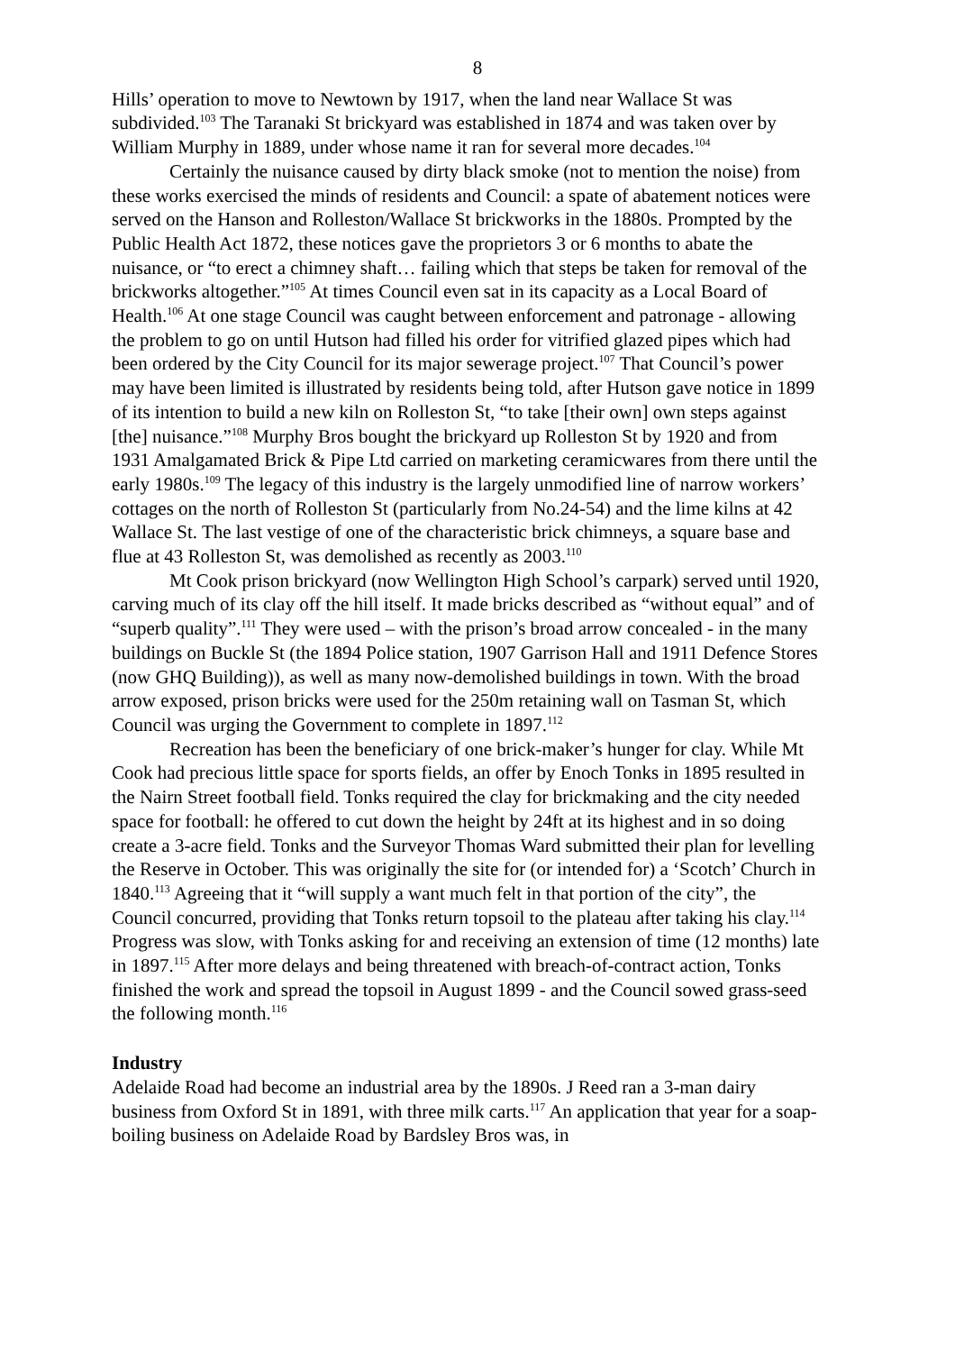8
Hills’ operation to move to Newtown by 1917, when the land near Wallace St was subdivided.<sup>103</sup> The Taranaki St brickyard was established in 1874 and was taken over by William Murphy in 1889, under whose name it ran for several more decades.<sup>104</sup>
Certainly the nuisance caused by dirty black smoke (not to mention the noise) from these works exercised the minds of residents and Council: a spate of abatement notices were served on the Hanson and Rolleston/Wallace St brickworks in the 1880s. Prompted by the Public Health Act 1872, these notices gave the proprietors 3 or 6 months to abate the nuisance, or “to erect a chimney shaft… failing which that steps be taken for removal of the brickworks altogether.”<sup>105</sup> At times Council even sat in its capacity as a Local Board of Health.<sup>106</sup> At one stage Council was caught between enforcement and patronage - allowing the problem to go on until Hutson had filled his order for vitrified glazed pipes which had been ordered by the City Council for its major sewerage project.<sup>107</sup> That Council’s power may have been limited is illustrated by residents being told, after Hutson gave notice in 1899 of its intention to build a new kiln on Rolleston St, “to take [their own] own steps against [the] nuisance.”<sup>108</sup> Murphy Bros bought the brickyard up Rolleston St by 1920 and from 1931 Amalgamated Brick & Pipe Ltd carried on marketing ceramicwares from there until the early 1980s.<sup>109</sup> The legacy of this industry is the largely unmodified line of narrow workers’ cottages on the north of Rolleston St (particularly from No.24-54) and the lime kilns at 42 Wallace St. The last vestige of one of the characteristic brick chimneys, a square base and flue at 43 Rolleston St, was demolished as recently as 2003.<sup>110</sup>
Mt Cook prison brickyard (now Wellington High School’s carpark) served until 1920, carving much of its clay off the hill itself. It made bricks described as “without equal” and of “superb quality”.<sup>111</sup> They were used – with the prison’s broad arrow concealed - in the many buildings on Buckle St (the 1894 Police station, 1907 Garrison Hall and 1911 Defence Stores (now GHQ Building)), as well as many now-demolished buildings in town. With the broad arrow exposed, prison bricks were used for the 250m retaining wall on Tasman St, which Council was urging the Government to complete in 1897.<sup>112</sup>
Recreation has been the beneficiary of one brick-maker’s hunger for clay. While Mt Cook had precious little space for sports fields, an offer by Enoch Tonks in 1895 resulted in the Nairn Street football field. Tonks required the clay for brickmaking and the city needed space for football: he offered to cut down the height by 24ft at its highest and in so doing create a 3-acre field. Tonks and the Surveyor Thomas Ward submitted their plan for levelling the Reserve in October. This was originally the site for (or intended for) a ‘Scotch’ Church in 1840.<sup>113</sup> Agreeing that it “will supply a want much felt in that portion of the city”, the Council concurred, providing that Tonks return topsoil to the plateau after taking his clay.<sup>114</sup> Progress was slow, with Tonks asking for and receiving an extension of time (12 months) late in 1897.<sup>115</sup> After more delays and being threatened with breach-of-contract action, Tonks finished the work and spread the topsoil in August 1899 - and the Council sowed grass-seed the following month.<sup>116</sup>
Industry
Adelaide Road had become an industrial area by the 1890s. J Reed ran a 3-man dairy business from Oxford St in 1891, with three milk carts.<sup>117</sup> An application that year for a soap-boiling business on Adelaide Road by Bardsley Bros was, in